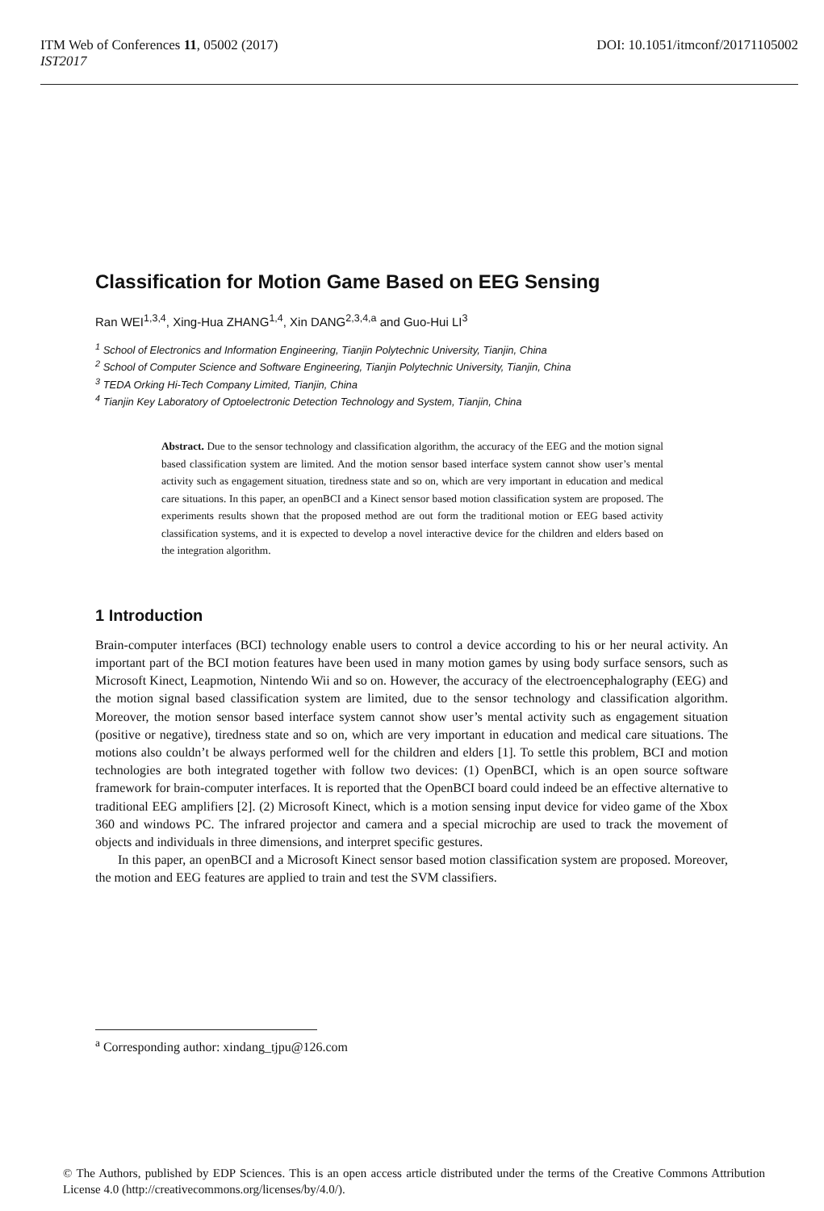ITM Web of Conferences 11, 05002 (2017)
IST2017
DOI: 10.1051/itmconf/20171105002
Classification for Motion Game Based on EEG Sensing
Ran WEI<sup>1,3,4</sup>, Xing-Hua ZHANG<sup>1,4</sup>, Xin DANG<sup>2,3,4,a</sup> and Guo-Hui LI<sup>3</sup>
<sup>1</sup> School of Electronics and Information Engineering, Tianjin Polytechnic University, Tianjin, China
<sup>2</sup> School of Computer Science and Software Engineering, Tianjin Polytechnic University, Tianjin, China
<sup>3</sup> TEDA Orking Hi-Tech Company Limited, Tianjin, China
<sup>4</sup> Tianjin Key Laboratory of Optoelectronic Detection Technology and System, Tianjin, China
Abstract. Due to the sensor technology and classification algorithm, the accuracy of the EEG and the motion signal based classification system are limited. And the motion sensor based interface system cannot show user’s mental activity such as engagement situation, tiredness state and so on, which are very important in education and medical care situations. In this paper, an openBCI and a Kinect sensor based motion classification system are proposed. The experiments results shown that the proposed method are out form the traditional motion or EEG based activity classification systems, and it is expected to develop a novel interactive device for the children and elders based on the integration algorithm.
1 Introduction
Brain-computer interfaces (BCI) technology enable users to control a device according to his or her neural activity. An important part of the BCI motion features have been used in many motion games by using body surface sensors, such as Microsoft Kinect, Leapmotion, Nintendo Wii and so on. However, the accuracy of the electroencephalography (EEG) and the motion signal based classification system are limited, due to the sensor technology and classification algorithm. Moreover, the motion sensor based interface system cannot show user’s mental activity such as engagement situation (positive or negative), tiredness state and so on, which are very important in education and medical care situations. The motions also couldn’t be always performed well for the children and elders [1]. To settle this problem, BCI and motion technologies are both integrated together with follow two devices: (1) OpenBCI, which is an open source software framework for brain-computer interfaces. It is reported that the OpenBCI board could indeed be an effective alternative to traditional EEG amplifiers [2]. (2) Microsoft Kinect, which is a motion sensing input device for video game of the Xbox 360 and windows PC. The infrared projector and camera and a special microchip are used to track the movement of objects and individuals in three dimensions, and interpret specific gestures.
In this paper, an openBCI and a Microsoft Kinect sensor based motion classification system are proposed. Moreover, the motion and EEG features are applied to train and test the SVM classifiers.
<sup>a</sup> Corresponding author: xindang_tjpu@126.com
© The Authors, published by EDP Sciences. This is an open access article distributed under the terms of the Creative Commons Attribution License 4.0 (http://creativecommons.org/licenses/by/4.0/).